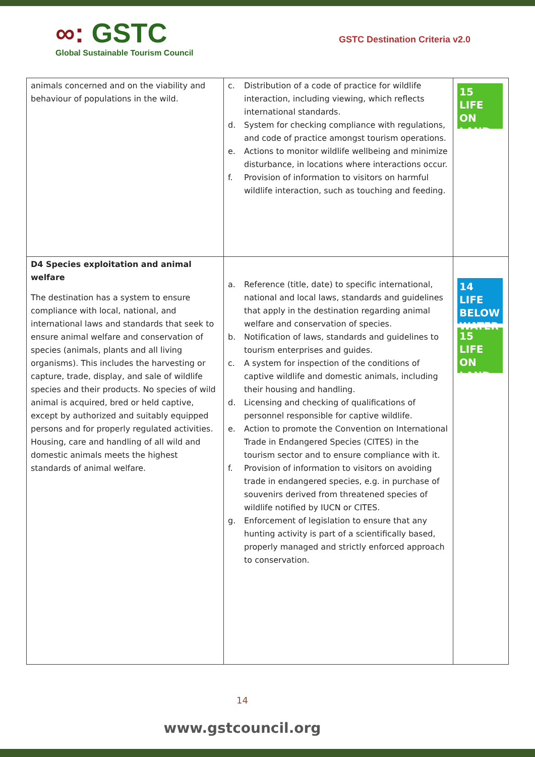∞: GSTC
Global Sustainable Tourism Council
GSTC Destination Criteria v2.0
| animals concerned and on the viability and behaviour of populations in the wild. | c. Distribution of a code of practice for wildlife interaction, including viewing, which reflects international standards. d. System for checking compliance with regulations, and code of practice amongst tourism operations. e. Actions to monitor wildlife wellbeing and minimize disturbance, in locations where interactions occur. f. Provision of information to visitors on harmful wildlife interaction, such as touching and feeding. | 15 LIFE ON LAND |
| D4 Species exploitation and animal welfare The destination has a system to ensure compliance with local, national, and international laws and standards that seek to ensure animal welfare and conservation of species (animals, plants and all living organisms). This includes the harvesting or capture, trade, display, and sale of wildlife species and their products. No species of wild animal is acquired, bred or held captive, except by authorized and suitably equipped persons and for properly regulated activities. Housing, care and handling of all wild and domestic animals meets the highest standards of animal welfare. | a. Reference (title, date) to specific international, national and local laws, standards and guidelines that apply in the destination regarding animal welfare and conservation of species. b. Notification of laws, standards and guidelines to tourism enterprises and guides. c. A system for inspection of the conditions of captive wildlife and domestic animals, including their housing and handling. d. Licensing and checking of qualifications of personnel responsible for captive wildlife. e. Action to promote the Convention on International Trade in Endangered Species (CITES) in the tourism sector and to ensure compliance with it. f. Provision of information to visitors on avoiding trade in endangered species, e.g. in purchase of souvenirs derived from threatened species of wildlife notified by IUCN or CITES. g. Enforcement of legislation to ensure that any hunting activity is part of a scientifically based, properly managed and strictly enforced approach to conservation. | 14 LIFE BELOW WATER 15 LIFE ON LAND |
14
www.gstcouncil.org